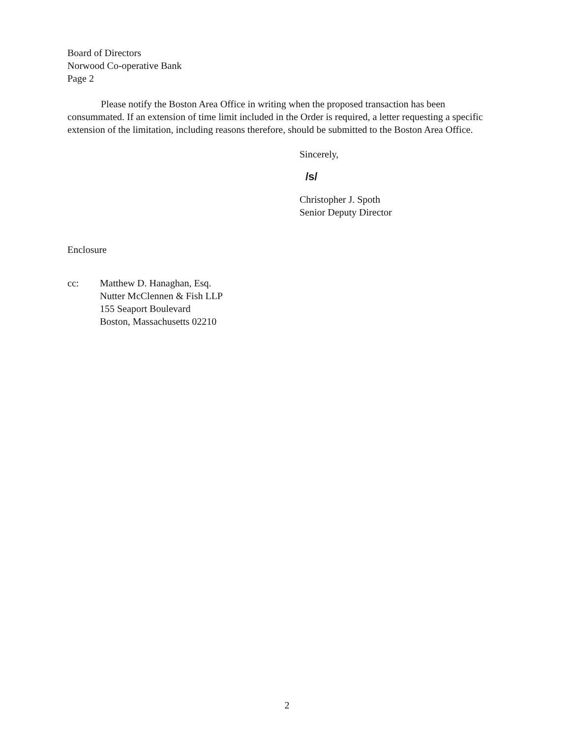Board of Directors
Norwood Co-operative Bank
Page 2
Please notify the Boston Area Office in writing when the proposed transaction has been consummated. If an extension of time limit included in the Order is required, a letter requesting a specific extension of the limitation, including reasons therefore, should be submitted to the Boston Area Office.
Sincerely,
/s/
Christopher J. Spoth
Senior Deputy Director
Enclosure
cc: Matthew D. Hanaghan, Esq.
Nutter McClennen & Fish LLP
155 Seaport Boulevard
Boston, Massachusetts 02210
2